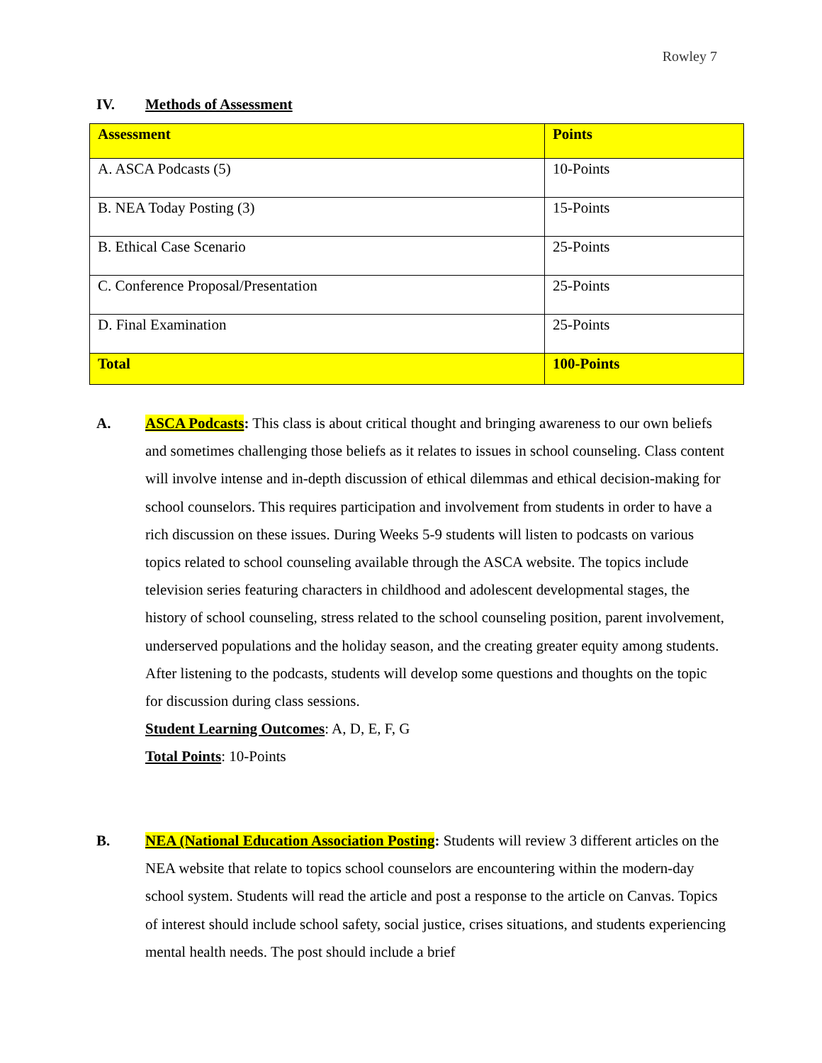Rowley 7
IV. Methods of Assessment
| Assessment | Points |
| --- | --- |
| A. ASCA Podcasts (5) | 10-Points |
| B. NEA Today Posting (3) | 15-Points |
| B. Ethical Case Scenario | 25-Points |
| C. Conference Proposal/Presentation | 25-Points |
| D. Final Examination | 25-Points |
| Total | 100-Points |
A.
ASCA Podcasts: This class is about critical thought and bringing awareness to our own beliefs and sometimes challenging those beliefs as it relates to issues in school counseling. Class content will involve intense and in-depth discussion of ethical dilemmas and ethical decision-making for school counselors. This requires participation and involvement from students in order to have a rich discussion on these issues. During Weeks 5-9 students will listen to podcasts on various topics related to school counseling available through the ASCA website. The topics include television series featuring characters in childhood and adolescent developmental stages, the history of school counseling, stress related to the school counseling position, parent involvement, underserved populations and the holiday season, and the creating greater equity among students. After listening to the podcasts, students will develop some questions and thoughts on the topic for discussion during class sessions.
Student Learning Outcomes: A, D, E, F, G
Total Points: 10-Points
B.
NEA (National Education Association Posting: Students will review 3 different articles on the NEA website that relate to topics school counselors are encountering within the modern-day school system. Students will read the article and post a response to the article on Canvas. Topics of interest should include school safety, social justice, crises situations, and students experiencing mental health needs. The post should include a brief